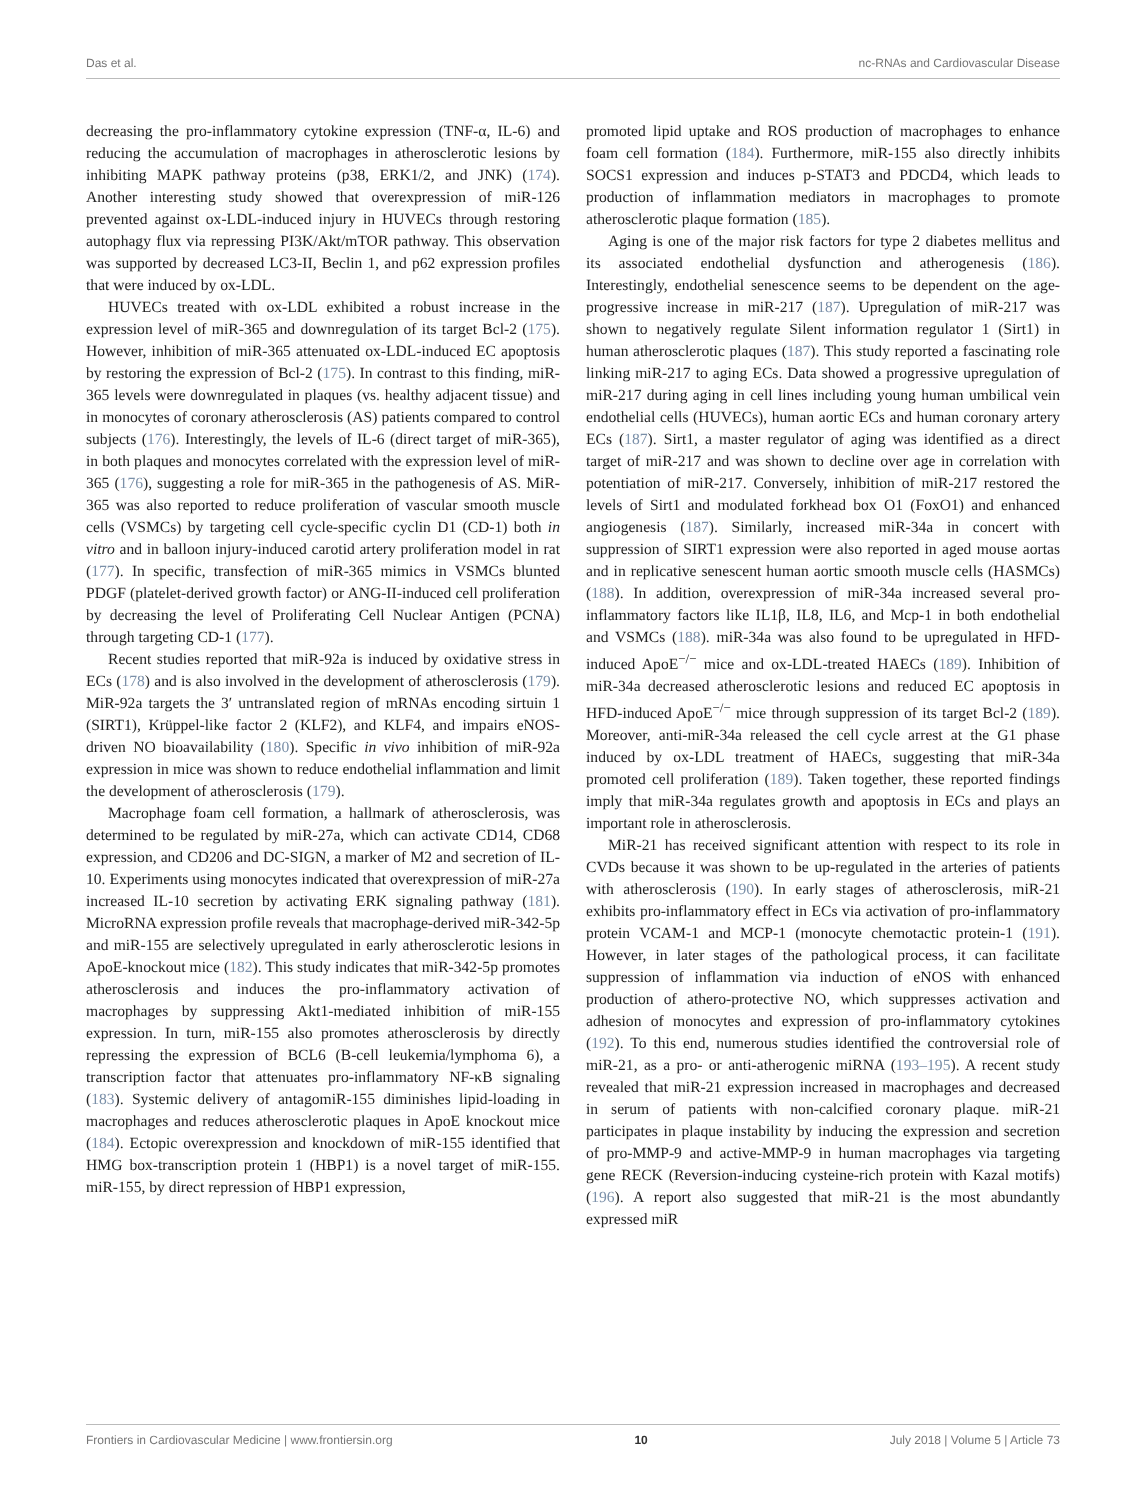Das et al. nc-RNAs and Cardiovascular Disease
decreasing the pro-inflammatory cytokine expression (TNF-α, IL-6) and reducing the accumulation of macrophages in atherosclerotic lesions by inhibiting MAPK pathway proteins (p38, ERK1/2, and JNK) (174). Another interesting study showed that overexpression of miR-126 prevented against ox-LDL-induced injury in HUVECs through restoring autophagy flux via repressing PI3K/Akt/mTOR pathway. This observation was supported by decreased LC3-II, Beclin 1, and p62 expression profiles that were induced by ox-LDL.
HUVECs treated with ox-LDL exhibited a robust increase in the expression level of miR-365 and downregulation of its target Bcl-2 (175). However, inhibition of miR-365 attenuated ox-LDL-induced EC apoptosis by restoring the expression of Bcl-2 (175). In contrast to this finding, miR-365 levels were downregulated in plaques (vs. healthy adjacent tissue) and in monocytes of coronary atherosclerosis (AS) patients compared to control subjects (176). Interestingly, the levels of IL-6 (direct target of miR-365), in both plaques and monocytes correlated with the expression level of miR-365 (176), suggesting a role for miR-365 in the pathogenesis of AS. MiR-365 was also reported to reduce proliferation of vascular smooth muscle cells (VSMCs) by targeting cell cycle-specific cyclin D1 (CD-1) both in vitro and in balloon injury-induced carotid artery proliferation model in rat (177). In specific, transfection of miR-365 mimics in VSMCs blunted PDGF (platelet-derived growth factor) or ANG-II-induced cell proliferation by decreasing the level of Proliferating Cell Nuclear Antigen (PCNA) through targeting CD-1 (177).
Recent studies reported that miR-92a is induced by oxidative stress in ECs (178) and is also involved in the development of atherosclerosis (179). MiR-92a targets the 3′ untranslated region of mRNAs encoding sirtuin 1 (SIRT1), Krüppel-like factor 2 (KLF2), and KLF4, and impairs eNOS-driven NO bioavailability (180). Specific in vivo inhibition of miR-92a expression in mice was shown to reduce endothelial inflammation and limit the development of atherosclerosis (179).
Macrophage foam cell formation, a hallmark of atherosclerosis, was determined to be regulated by miR-27a, which can activate CD14, CD68 expression, and CD206 and DC-SIGN, a marker of M2 and secretion of IL-10. Experiments using monocytes indicated that overexpression of miR-27a increased IL-10 secretion by activating ERK signaling pathway (181). MicroRNA expression profile reveals that macrophage-derived miR-342-5p and miR-155 are selectively upregulated in early atherosclerotic lesions in ApoE-knockout mice (182). This study indicates that miR-342-5p promotes atherosclerosis and induces the pro-inflammatory activation of macrophages by suppressing Akt1-mediated inhibition of miR-155 expression. In turn, miR-155 also promotes atherosclerosis by directly repressing the expression of BCL6 (B-cell leukemia/lymphoma 6), a transcription factor that attenuates pro-inflammatory NF-κB signaling (183). Systemic delivery of antagomiR-155 diminishes lipid-loading in macrophages and reduces atherosclerotic plaques in ApoE knockout mice (184). Ectopic overexpression and knockdown of miR-155 identified that HMG box-transcription protein 1 (HBP1) is a novel target of miR-155. miR-155, by direct repression of HBP1 expression,
promoted lipid uptake and ROS production of macrophages to enhance foam cell formation (184). Furthermore, miR-155 also directly inhibits SOCS1 expression and induces p-STAT3 and PDCD4, which leads to production of inflammation mediators in macrophages to promote atherosclerotic plaque formation (185).
Aging is one of the major risk factors for type 2 diabetes mellitus and its associated endothelial dysfunction and atherogenesis (186). Interestingly, endothelial senescence seems to be dependent on the age-progressive increase in miR-217 (187). Upregulation of miR-217 was shown to negatively regulate Silent information regulator 1 (Sirt1) in human atherosclerotic plaques (187). This study reported a fascinating role linking miR-217 to aging ECs. Data showed a progressive upregulation of miR-217 during aging in cell lines including young human umbilical vein endothelial cells (HUVECs), human aortic ECs and human coronary artery ECs (187). Sirt1, a master regulator of aging was identified as a direct target of miR-217 and was shown to decline over age in correlation with potentiation of miR-217. Conversely, inhibition of miR-217 restored the levels of Sirt1 and modulated forkhead box O1 (FoxO1) and enhanced angiogenesis (187). Similarly, increased miR-34a in concert with suppression of SIRT1 expression were also reported in aged mouse aortas and in replicative senescent human aortic smooth muscle cells (HASMCs) (188). In addition, overexpression of miR-34a increased several pro-inflammatory factors like IL1β, IL8, IL6, and Mcp-1 in both endothelial and VSMCs (188). miR-34a was also found to be upregulated in HFD-induced ApoE<sup>−/−</sup> mice and ox-LDL-treated HAECs (189). Inhibition of miR-34a decreased atherosclerotic lesions and reduced EC apoptosis in HFD-induced ApoE<sup>−/−</sup> mice through suppression of its target Bcl-2 (189). Moreover, anti-miR-34a released the cell cycle arrest at the G1 phase induced by ox-LDL treatment of HAECs, suggesting that miR-34a promoted cell proliferation (189). Taken together, these reported findings imply that miR-34a regulates growth and apoptosis in ECs and plays an important role in atherosclerosis.
MiR-21 has received significant attention with respect to its role in CVDs because it was shown to be up-regulated in the arteries of patients with atherosclerosis (190). In early stages of atherosclerosis, miR-21 exhibits pro-inflammatory effect in ECs via activation of pro-inflammatory protein VCAM-1 and MCP-1 (monocyte chemotactic protein-1 (191). However, in later stages of the pathological process, it can facilitate suppression of inflammation via induction of eNOS with enhanced production of athero-protective NO, which suppresses activation and adhesion of monocytes and expression of pro-inflammatory cytokines (192). To this end, numerous studies identified the controversial role of miR-21, as a pro- or anti-atherogenic miRNA (193–195). A recent study revealed that miR-21 expression increased in macrophages and decreased in serum of patients with non-calcified coronary plaque. miR-21 participates in plaque instability by inducing the expression and secretion of pro-MMP-9 and active-MMP-9 in human macrophages via targeting gene RECK (Reversion-inducing cysteine-rich protein with Kazal motifs) (196). A report also suggested that miR-21 is the most abundantly expressed miR
Frontiers in Cardiovascular Medicine | www.frontiersin.org 10 July 2018 | Volume 5 | Article 73